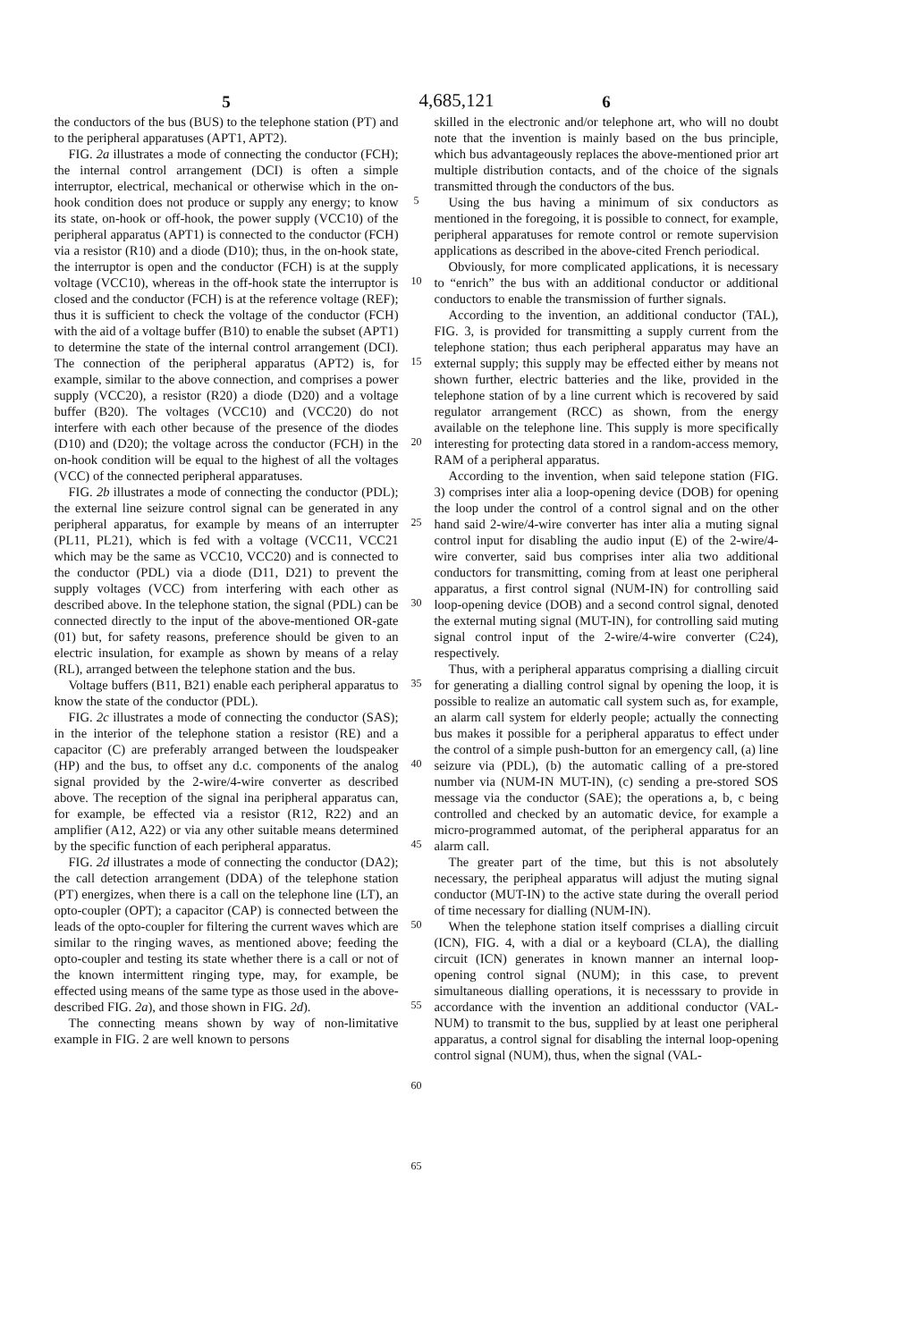4,685,121
5
the conductors of the bus (BUS) to the telephone station (PT) and to the peripheral apparatuses (APT1, APT2).
FIG. 2a illustrates a mode of connecting the conductor (FCH); the internal control arrangement (DCI) is often a simple interruptor, electrical, mechanical or otherwise which in the on-hook condition does not produce or supply any energy; to know its state, on-hook or off-hook, the power supply (VCC10) of the peripheral apparatus (APT1) is connected to the conductor (FCH) via a resistor (R10) and a diode (D10); thus, in the on-hook state, the interruptor is open and the conductor (FCH) is at the supply voltage (VCC10), whereas in the off-hook state the interruptor is closed and the conductor (FCH) is at the reference voltage (REF); thus it is sufficient to check the voltage of the conductor (FCH) with the aid of a voltage buffer (B10) to enable the subset (APT1) to determine the state of the internal control arrangement (DCI). The connection of the peripheral apparatus (APT2) is, for example, similar to the above connection, and comprises a power supply (VCC20), a resistor (R20) a diode (D20) and a voltage buffer (B20). The voltages (VCC10) and (VCC20) do not interfere with each other because of the presence of the diodes (D10) and (D20); the voltage across the conductor (FCH) in the on-hook condition will be equal to the highest of all the voltages (VCC) of the connected peripheral apparatuses.
FIG. 2b illustrates a mode of connecting the conductor (PDL); the external line seizure control signal can be generated in any peripheral apparatus, for example by means of an interrupter (PL11, PL21), which is fed with a voltage (VCC11, VCC21 which may be the same as VCC10, VCC20) and is connected to the conductor (PDL) via a diode (D11, D21) to prevent the supply voltages (VCC) from interfering with each other as described above. In the telephone station, the signal (PDL) can be connected directly to the input of the above-mentioned OR-gate (01) but, for safety reasons, preference should be given to an electric insulation, for example as shown by means of a relay (RL), arranged between the telephone station and the bus.
Voltage buffers (B11, B21) enable each peripheral apparatus to know the state of the conductor (PDL).
FIG. 2c illustrates a mode of connecting the conductor (SAS); in the interior of the telephone station a resistor (RE) and a capacitor (C) are preferably arranged between the loudspeaker (HP) and the bus, to offset any d.c. components of the analog signal provided by the 2-wire/4-wire converter as described above. The reception of the signal ina peripheral apparatus can, for example, be effected via a resistor (R12, R22) and an amplifier (A12, A22) or via any other suitable means determined by the specific function of each peripheral apparatus.
FIG. 2d illustrates a mode of connecting the conductor (DA2); the call detection arrangement (DDA) of the telephone station (PT) energizes, when there is a call on the telephone line (LT), an opto-coupler (OPT); a capacitor (CAP) is connected between the leads of the opto-coupler for filtering the current waves which are similar to the ringing waves, as mentioned above; feeding the opto-coupler and testing its state whether there is a call or not of the known intermittent ringing type, may, for example, be effected using means of the same type as those used in the above-described FIG. 2a), and those shown in FIG. 2d).
The connecting means shown by way of non-limitative example in FIG. 2 are well known to persons
5
10
15
20
25
30
35
40
45
50
55
60
65
6
skilled in the electronic and/or telephone art, who will no doubt note that the invention is mainly based on the bus principle, which bus advantageously replaces the above-mentioned prior art multiple distribution contacts, and of the choice of the signals transmitted through the conductors of the bus.
Using the bus having a minimum of six conductors as mentioned in the foregoing, it is possible to connect, for example, peripheral apparatuses for remote control or remote supervision applications as described in the above-cited French periodical.
Obviously, for more complicated applications, it is necessary to “enrich” the bus with an additional conductor or additional conductors to enable the transmission of further signals.
According to the invention, an additional conductor (TAL), FIG. 3, is provided for transmitting a supply current from the telephone station; thus each peripheral apparatus may have an external supply; this supply may be effected either by means not shown further, electric batteries and the like, provided in the telephone station of by a line current which is recovered by said regulator arrangement (RCC) as shown, from the energy available on the telephone line. This supply is more specifically interesting for protecting data stored in a random-access memory, RAM of a peripheral apparatus.
According to the invention, when said telepone station (FIG. 3) comprises inter alia a loop-opening device (DOB) for opening the loop under the control of a control signal and on the other hand said 2-wire/4-wire converter has inter alia a muting signal control input for disabling the audio input (E) of the 2-wire/4-wire converter, said bus comprises inter alia two additional conductors for transmitting, coming from at least one peripheral apparatus, a first control signal (NUM-IN) for controlling said loop-opening device (DOB) and a second control signal, denoted the external muting signal (MUT-IN), for controlling said muting signal control input of the 2-wire/4-wire converter (C24), respectively.
Thus, with a peripheral apparatus comprising a dialling circuit for generating a dialling control signal by opening the loop, it is possible to realize an automatic call system such as, for example, an alarm call system for elderly people; actually the connecting bus makes it possible for a peripheral apparatus to effect under the control of a simple push-button for an emergency call, (a) line seizure via (PDL), (b) the automatic calling of a pre-stored number via (NUM-IN MUT-IN), (c) sending a pre-stored SOS message via the conductor (SAE); the operations a, b, c being controlled and checked by an automatic device, for example a micro-programmed automat, of the peripheral apparatus for an alarm call.
The greater part of the time, but this is not absolutely necessary, the peripheal apparatus will adjust the muting signal conductor (MUT-IN) to the active state during the overall period of time necessary for dialling (NUM-IN).
When the telephone station itself comprises a dialling circuit (ICN), FIG. 4, with a dial or a keyboard (CLA), the dialling circuit (ICN) generates in known manner an internal loop-opening control signal (NUM); in this case, to prevent simultaneous dialling operations, it is necesssary to provide in accordance with the invention an additional conductor (VAL-NUM) to transmit to the bus, supplied by at least one peripheral apparatus, a control signal for disabling the internal loop-opening control signal (NUM), thus, when the signal (VAL-